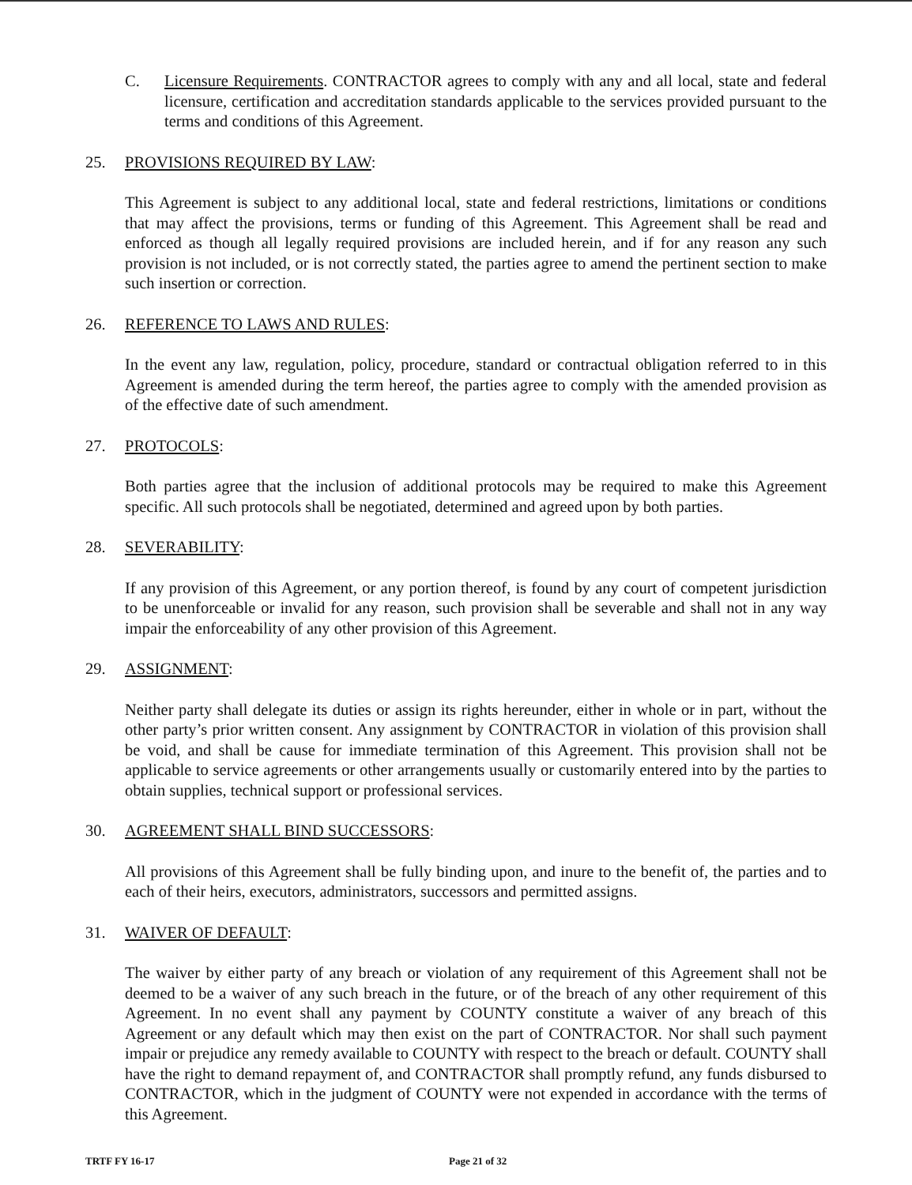C. Licensure Requirements. CONTRACTOR agrees to comply with any and all local, state and federal licensure, certification and accreditation standards applicable to the services provided pursuant to the terms and conditions of this Agreement.
25. PROVISIONS REQUIRED BY LAW:
This Agreement is subject to any additional local, state and federal restrictions, limitations or conditions that may affect the provisions, terms or funding of this Agreement. This Agreement shall be read and enforced as though all legally required provisions are included herein, and if for any reason any such provision is not included, or is not correctly stated, the parties agree to amend the pertinent section to make such insertion or correction.
26. REFERENCE TO LAWS AND RULES:
In the event any law, regulation, policy, procedure, standard or contractual obligation referred to in this Agreement is amended during the term hereof, the parties agree to comply with the amended provision as of the effective date of such amendment.
27. PROTOCOLS:
Both parties agree that the inclusion of additional protocols may be required to make this Agreement specific. All such protocols shall be negotiated, determined and agreed upon by both parties.
28. SEVERABILITY:
If any provision of this Agreement, or any portion thereof, is found by any court of competent jurisdiction to be unenforceable or invalid for any reason, such provision shall be severable and shall not in any way impair the enforceability of any other provision of this Agreement.
29. ASSIGNMENT:
Neither party shall delegate its duties or assign its rights hereunder, either in whole or in part, without the other party’s prior written consent. Any assignment by CONTRACTOR in violation of this provision shall be void, and shall be cause for immediate termination of this Agreement. This provision shall not be applicable to service agreements or other arrangements usually or customarily entered into by the parties to obtain supplies, technical support or professional services.
30. AGREEMENT SHALL BIND SUCCESSORS:
All provisions of this Agreement shall be fully binding upon, and inure to the benefit of, the parties and to each of their heirs, executors, administrators, successors and permitted assigns.
31. WAIVER OF DEFAULT:
The waiver by either party of any breach or violation of any requirement of this Agreement shall not be deemed to be a waiver of any such breach in the future, or of the breach of any other requirement of this Agreement. In no event shall any payment by COUNTY constitute a waiver of any breach of this Agreement or any default which may then exist on the part of CONTRACTOR. Nor shall such payment impair or prejudice any remedy available to COUNTY with respect to the breach or default. COUNTY shall have the right to demand repayment of, and CONTRACTOR shall promptly refund, any funds disbursed to CONTRACTOR, which in the judgment of COUNTY were not expended in accordance with the terms of this Agreement.
TRTF FY 16-17 Page 21 of 32